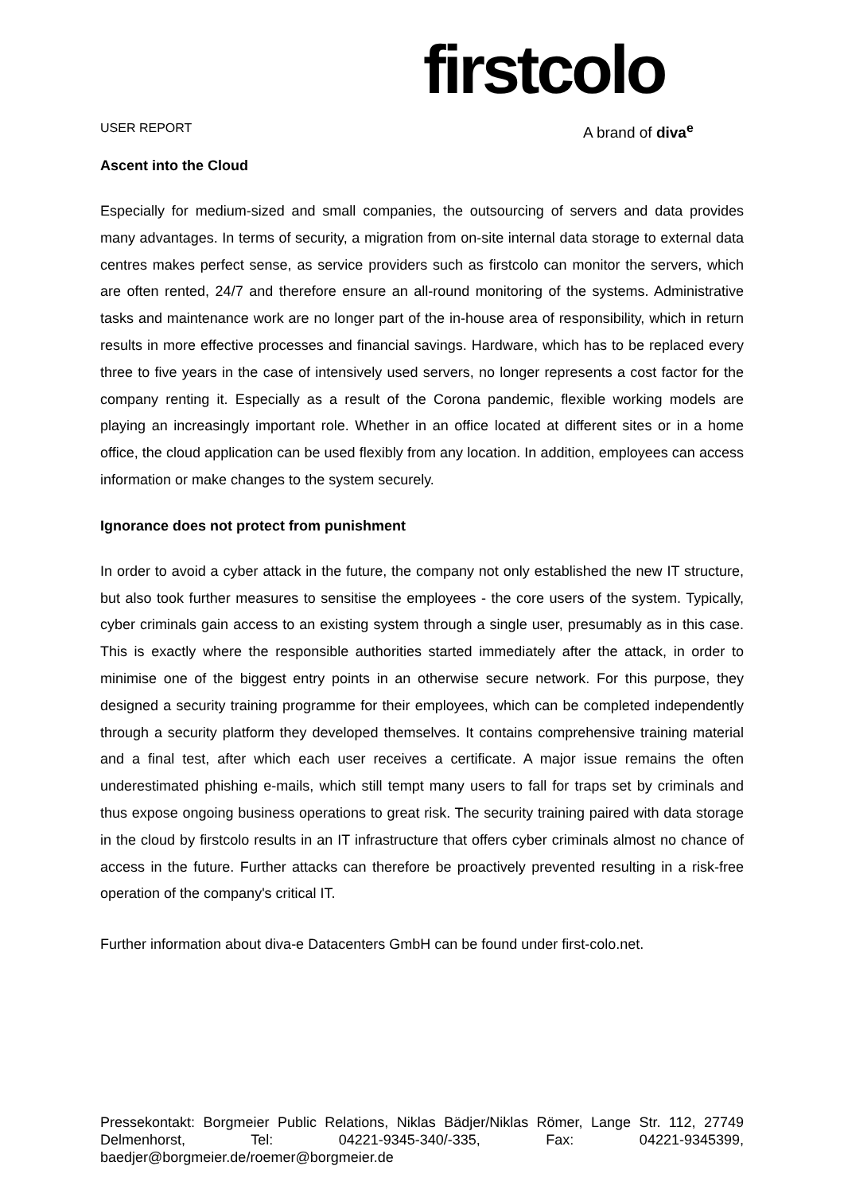USER REPORT
firstcolo
A brand of diva<sup>e</sup>
Ascent into the Cloud
Especially for medium-sized and small companies, the outsourcing of servers and data provides many advantages. In terms of security, a migration from on-site internal data storage to external data centres makes perfect sense, as service providers such as firstcolo can monitor the servers, which are often rented, 24/7 and therefore ensure an all-round monitoring of the systems. Administrative tasks and maintenance work are no longer part of the in-house area of responsibility, which in return results in more effective processes and financial savings. Hardware, which has to be replaced every three to five years in the case of intensively used servers, no longer represents a cost factor for the company renting it. Especially as a result of the Corona pandemic, flexible working models are playing an increasingly important role. Whether in an office located at different sites or in a home office, the cloud application can be used flexibly from any location. In addition, employees can access information or make changes to the system securely.
Ignorance does not protect from punishment
In order to avoid a cyber attack in the future, the company not only established the new IT structure, but also took further measures to sensitise the employees - the core users of the system. Typically, cyber criminals gain access to an existing system through a single user, presumably as in this case. This is exactly where the responsible authorities started immediately after the attack, in order to minimise one of the biggest entry points in an otherwise secure network. For this purpose, they designed a security training programme for their employees, which can be completed independently through a security platform they developed themselves. It contains comprehensive training material and a final test, after which each user receives a certificate. A major issue remains the often underestimated phishing e-mails, which still tempt many users to fall for traps set by criminals and thus expose ongoing business operations to great risk. The security training paired with data storage in the cloud by firstcolo results in an IT infrastructure that offers cyber criminals almost no chance of access in the future. Further attacks can therefore be proactively prevented resulting in a risk-free operation of the company's critical IT.
Further information about diva-e Datacenters GmbH can be found under first-colo.net.
Pressekontakt: Borgmeier Public Relations, Niklas Bädjer/Niklas Römer, Lange Str. 112, 27749 Delmenhorst, Tel: 04221-9345-340/-335, Fax: 04221-9345399, baedjer@borgmeier.de/roemer@borgmeier.de